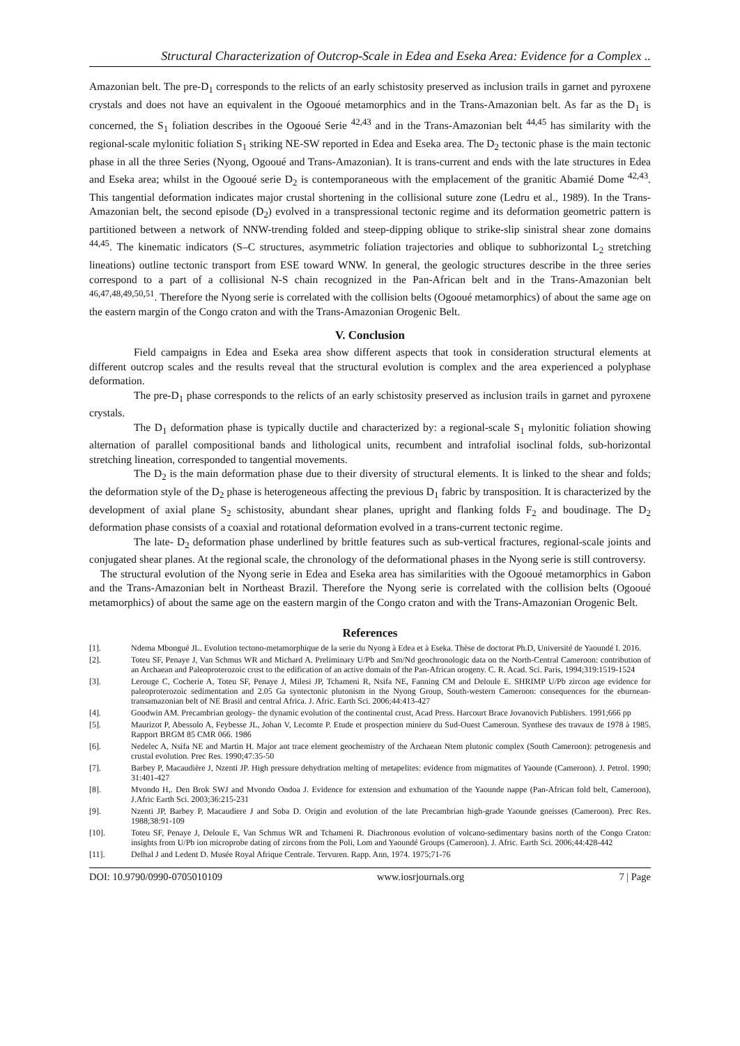Structural Characterization of Outcrop-Scale in Edea and Eseka Area: Evidence for a Complex ..
Amazonian belt. The pre-D<sub>1</sub> corresponds to the relicts of an early schistosity preserved as inclusion trails in garnet and pyroxene crystals and does not have an equivalent in the Ogooué metamorphics and in the Trans-Amazonian belt. As far as the D<sub>1</sub> is concerned, the S<sub>1</sub> foliation describes in the Ogooué Serie <sup>42,43</sup> and in the Trans-Amazonian belt <sup>44,45</sup> has similarity with the regional-scale mylonitic foliation S<sub>1</sub> striking NE-SW reported in Edea and Eseka area. The D<sub>2</sub> tectonic phase is the main tectonic phase in all the three Series (Nyong, Ogooué and Trans-Amazonian). It is trans-current and ends with the late structures in Edea and Eseka area; whilst in the Ogooué serie D<sub>2</sub> is contemporaneous with the emplacement of the granitic Abamié Dome <sup>42,43</sup>. This tangential deformation indicates major crustal shortening in the collisional suture zone (Ledru et al., 1989). In the Trans-Amazonian belt, the second episode (D<sub>2</sub>) evolved in a transpressional tectonic regime and its deformation geometric pattern is partitioned between a network of NNW-trending folded and steep-dipping oblique to strike-slip sinistral shear zone domains <sup>44,45</sup>. The kinematic indicators (S–C structures, asymmetric foliation trajectories and oblique to subhorizontal L<sub>2</sub> stretching lineations) outline tectonic transport from ESE toward WNW. In general, the geologic structures describe in the three series correspond to a part of a collisional N-S chain recognized in the Pan-African belt and in the Trans-Amazonian belt <sup>46,47,48,49,50,51</sup>. Therefore the Nyong serie is correlated with the collision belts (Ogooué metamorphics) of about the same age on the eastern margin of the Congo craton and with the Trans-Amazonian Orogenic Belt.
V. Conclusion
Field campaigns in Edea and Eseka area show different aspects that took in consideration structural elements at different outcrop scales and the results reveal that the structural evolution is complex and the area experienced a polyphase deformation.
The pre-D<sub>1</sub> phase corresponds to the relicts of an early schistosity preserved as inclusion trails in garnet and pyroxene crystals.
The D<sub>1</sub> deformation phase is typically ductile and characterized by: a regional-scale S<sub>1</sub> mylonitic foliation showing alternation of parallel compositional bands and lithological units, recumbent and intrafolial isoclinal folds, sub-horizontal stretching lineation, corresponded to tangential movements.
The D<sub>2</sub> is the main deformation phase due to their diversity of structural elements. It is linked to the shear and folds; the deformation style of the D<sub>2</sub> phase is heterogeneous affecting the previous D<sub>1</sub> fabric by transposition. It is characterized by the development of axial plane S<sub>2</sub> schistosity, abundant shear planes, upright and flanking folds F<sub>2</sub> and boudinage. The D<sub>2</sub> deformation phase consists of a coaxial and rotational deformation evolved in a trans-current tectonic regime.
The late- D<sub>2</sub> deformation phase underlined by brittle features such as sub-vertical fractures, regional-scale joints and conjugated shear planes. At the regional scale, the chronology of the deformational phases in the Nyong serie is still controversy.
The structural evolution of the Nyong serie in Edea and Eseka area has similarities with the Ogooué metamorphics in Gabon and the Trans-Amazonian belt in Northeast Brazil. Therefore the Nyong serie is correlated with the collision belts (Ogooué metamorphics) of about the same age on the eastern margin of the Congo craton and with the Trans-Amazonian Orogenic Belt.
References
[1]. Ndema Mbongué JL. Evolution tectono-metamorphique de la serie du Nyong à Edea et à Eseka. Thèse de doctorat Ph.D, Université de Yaoundé I. 2016.
[2]. Toteu SF, Penaye J, Van Schmus WR and Michard A. Preliminary U/Pb and Sm/Nd geochronologic data on the North-Central Cameroon: contribution of an Archaean and Paleoproterozoic crust to the edification of an active domain of the Pan-African orogeny. C. R. Acad. Sci. Paris, 1994;319:1519-1524
[3]. Lerouge C, Cocherie A, Toteu SF, Penaye J, Milesi JP, Tchameni R, Nsifa NE, Fanning CM and Deloule E. SHRIMP U/Pb zircon age evidence for paleoproterozoic sedimentation and 2.05 Ga syntectonic plutonism in the Nyong Group, South-western Cameroon: consequences for the eburnean-transamazonian belt of NE Brasil and central Africa. J. Afric. Earth Sci. 2006;44:413-427
[4]. Goodwin AM. Precambrian geology- the dynamic evolution of the continental crust, Acad Press. Harcourt Brace Jovanovich Publishers. 1991;666 pp
[5]. Maurizot P, Abessolo A, Feybesse JL, Johan V, Lecomte P. Etude et prospection miniere du Sud-Ouest Cameroun. Synthese des travaux de 1978 à 1985. Rapport BRGM 85 CMR 066. 1986
[6]. Nedelec A, Nsifa NE and Martin H. Major ant trace element geochemistry of the Archaean Ntem plutonic complex (South Cameroon): petrogenesis and crustal evolution. Prec Res. 1990;47:35-50
[7]. Barbey P, Macaudière J, Nzenti JP. High pressure dehydration melting of metapelites: evidence from migmatites of Yaounde (Cameroon). J. Petrol. 1990; 31:401-427
[8]. Mvondo H,. Den Brok SWJ and Mvondo Ondoa J. Evidence for extension and exhumation of the Yaounde nappe (Pan-African fold belt, Cameroon), J.Afric Earth Sci. 2003;36:215-231
[9]. Nzenti JP, Barbey P, Macaudiere J and Soba D. Origin and evolution of the late Precambrian high-grade Yaounde gneisses (Cameroon). Prec Res. 1988;38:91-109
[10]. Toteu SF, Penaye J, Deloule E, Van Schmus WR and Tchameni R. Diachronous evolution of volcano-sedimentary basins north of the Congo Craton: insights from U/Pb ion microprobe dating of zircons from the Poli, Lom and Yaoundé Groups (Cameroon). J. Afric. Earth Sci. 2006;44:428-442
[11]. Delhal J and Ledent D. Musée Royal Afrique Centrale. Tervuren. Rapp. Ann, 1974. 1975;71-76
DOI: 10.9790/0990-0705010109 www.iosrjournals.org 7 | Page